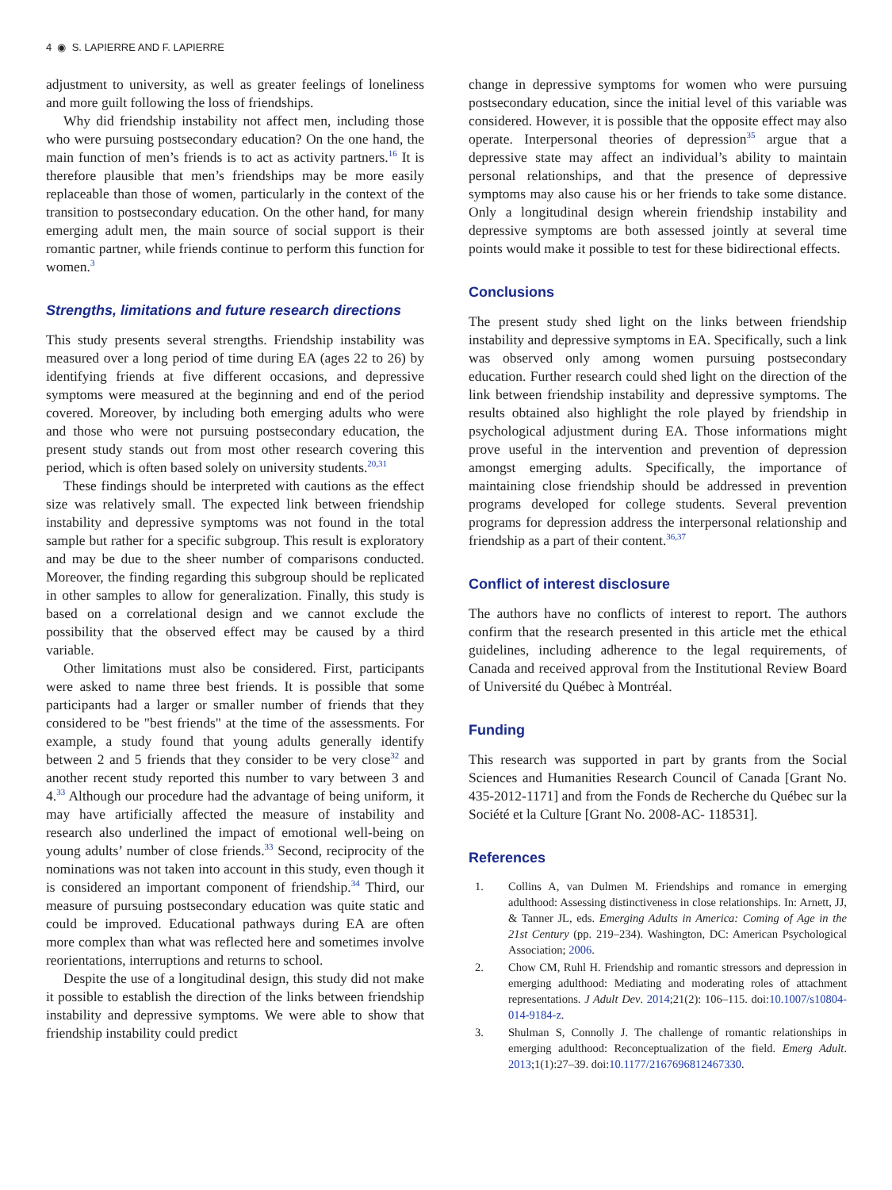4 ◉ S. LAPIERRE AND F. LAPIERRE
adjustment to university, as well as greater feelings of loneliness and more guilt following the loss of friendships.
Why did friendship instability not affect men, including those who were pursuing postsecondary education? On the one hand, the main function of men’s friends is to act as activity partners.<sup>16</sup> It is therefore plausible that men’s friendships may be more easily replaceable than those of women, particularly in the context of the transition to postsecondary education. On the other hand, for many emerging adult men, the main source of social support is their romantic partner, while friends continue to perform this function for women.<sup>3</sup>
Strengths, limitations and future research directions
This study presents several strengths. Friendship instability was measured over a long period of time during EA (ages 22 to 26) by identifying friends at five different occasions, and depressive symptoms were measured at the beginning and end of the period covered. Moreover, by including both emerging adults who were and those who were not pursuing postsecondary education, the present study stands out from most other research covering this period, which is often based solely on university students.<sup>20,31</sup>
These findings should be interpreted with cautions as the effect size was relatively small. The expected link between friendship instability and depressive symptoms was not found in the total sample but rather for a specific subgroup. This result is exploratory and may be due to the sheer number of comparisons conducted. Moreover, the finding regarding this subgroup should be replicated in other samples to allow for generalization. Finally, this study is based on a correlational design and we cannot exclude the possibility that the observed effect may be caused by a third variable.
Other limitations must also be considered. First, participants were asked to name three best friends. It is possible that some participants had a larger or smaller number of friends that they considered to be "best friends" at the time of the assessments. For example, a study found that young adults generally identify between 2 and 5 friends that they consider to be very close<sup>32</sup> and another recent study reported this number to vary between 3 and 4.<sup>33</sup> Although our procedure had the advantage of being uniform, it may have artificially affected the measure of instability and research also underlined the impact of emotional well-being on young adults’ number of close friends.<sup>33</sup> Second, reciprocity of the nominations was not taken into account in this study, even though it is considered an important component of friendship.<sup>34</sup> Third, our measure of pursuing postsecondary education was quite static and could be improved. Educational pathways during EA are often more complex than what was reflected here and sometimes involve reorientations, interruptions and returns to school.
Despite the use of a longitudinal design, this study did not make it possible to establish the direction of the links between friendship instability and depressive symptoms. We were able to show that friendship instability could predict
change in depressive symptoms for women who were pursuing postsecondary education, since the initial level of this variable was considered. However, it is possible that the opposite effect may also operate. Interpersonal theories of depression<sup>35</sup> argue that a depressive state may affect an individual’s ability to maintain personal relationships, and that the presence of depressive symptoms may also cause his or her friends to take some distance. Only a longitudinal design wherein friendship instability and depressive symptoms are both assessed jointly at several time points would make it possible to test for these bidirectional effects.
Conclusions
The present study shed light on the links between friendship instability and depressive symptoms in EA. Specifically, such a link was observed only among women pursuing postsecondary education. Further research could shed light on the direction of the link between friendship instability and depressive symptoms. The results obtained also highlight the role played by friendship in psychological adjustment during EA. Those informations might prove useful in the intervention and prevention of depression amongst emerging adults. Specifically, the importance of maintaining close friendship should be addressed in prevention programs developed for college students. Several prevention programs for depression address the interpersonal relationship and friendship as a part of their content.<sup>36,37</sup>
Conflict of interest disclosure
The authors have no conflicts of interest to report. The authors confirm that the research presented in this article met the ethical guidelines, including adherence to the legal requirements, of Canada and received approval from the Institutional Review Board of Université du Québec à Montréal.
Funding
This research was supported in part by grants from the Social Sciences and Humanities Research Council of Canada [Grant No. 435-2012-1171] and from the Fonds de Recherche du Québec sur la Société et la Culture [Grant No. 2008-AC- 118531].
References
1. Collins A, van Dulmen M. Friendships and romance in emerging adulthood: Assessing distinctiveness in close relationships. In: Arnett, JJ, & Tanner JL, eds. Emerging Adults in America: Coming of Age in the 21st Century (pp. 219–234). Washington, DC: American Psychological Association; 2006.
2. Chow CM, Ruhl H. Friendship and romantic stressors and depression in emerging adulthood: Mediating and moderating roles of attachment representations. J Adult Dev. 2014;21(2): 106–115. doi:10.1007/s10804-014-9184-z.
3. Shulman S, Connolly J. The challenge of romantic relationships in emerging adulthood: Reconceptualization of the field. Emerg Adult. 2013;1(1):27–39. doi:10.1177/2167696812467330.